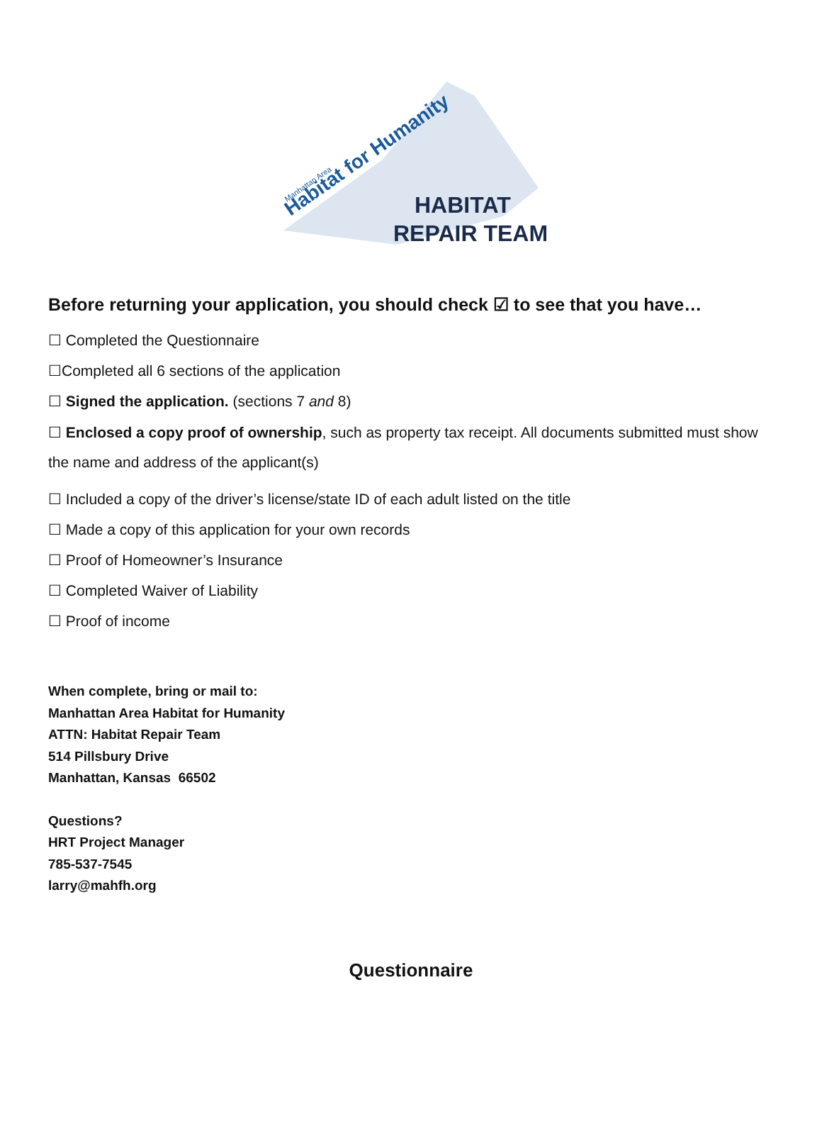Habitat for Humanity
Manhattan Area
HABITAT
REPAIR TEAM
Before returning your application, you should check ☑ to see that you have…
☐ Completed the Questionnaire
☐Completed all 6 sections of the application
☐ Signed the application. (sections 7 and 8)
☐ Enclosed a copy proof of ownership, such as property tax receipt. All documents submitted must show the name and address of the applicant(s)
☐ Included a copy of the driver’s license/state ID of each adult listed on the title
☐ Made a copy of this application for your own records
☐ Proof of Homeowner’s Insurance
☐ Completed Waiver of Liability
☐ Proof of income
When complete, bring or mail to:
Manhattan Area Habitat for Humanity
ATTN: Habitat Repair Team
514 Pillsbury Drive
Manhattan, Kansas 66502
Questions?
HRT Project Manager
785-537-7545
larry@mahfh.org
Questionnaire